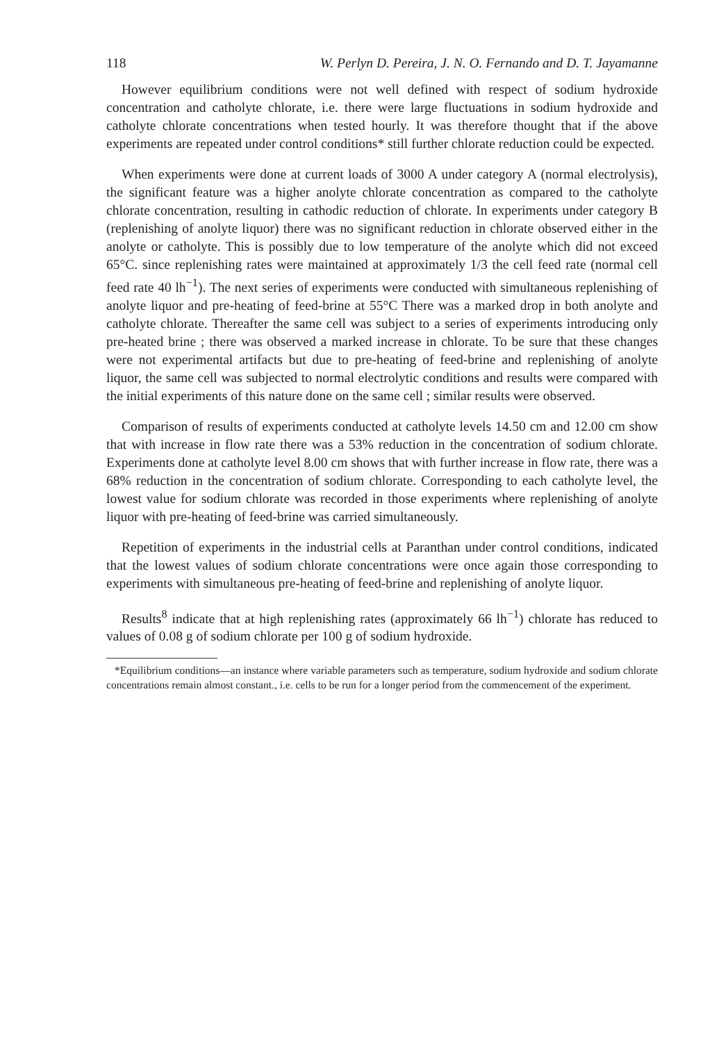118 W. Perlyn D. Pereira, J. N. O. Fernando and D. T. Jayamanne
However equilibrium conditions were not well defined with respect of sodium hydroxide concentration and catholyte chlorate, i.e. there were large fluctuations in sodium hydroxide and catholyte chlorate concentrations when tested hourly. It was therefore thought that if the above experiments are repeated under control conditions* still further chlorate reduction could be expected.
When experiments were done at current loads of 3000 A under category A (normal electrolysis), the significant feature was a higher anolyte chlorate concentration as compared to the catholyte chlorate concentration, resulting in cathodic reduction of chlorate. In experiments under category B (replenishing of anolyte liquor) there was no significant reduction in chlorate observed either in the anolyte or catholyte. This is possibly due to low temperature of the anolyte which did not exceed 65°C. since replenishing rates were maintained at approximately 1/3 the cell feed rate (normal cell feed rate 40 lh<sup>−1</sup>). The next series of experiments were conducted with simultaneous replenishing of anolyte liquor and pre-heating of feed-brine at 55°C There was a marked drop in both anolyte and catholyte chlorate. Thereafter the same cell was subject to a series of experiments introducing only pre-heated brine ; there was observed a marked increase in chlorate. To be sure that these changes were not experimental artifacts but due to pre-heating of feed-brine and replenishing of anolyte liquor, the same cell was subjected to normal electrolytic conditions and results were compared with the initial experiments of this nature done on the same cell ; similar results were observed.
Comparison of results of experiments conducted at catholyte levels 14.50 cm and 12.00 cm show that with increase in flow rate there was a 53% reduction in the concentration of sodium chlorate. Experiments done at catholyte level 8.00 cm shows that with further increase in flow rate, there was a 68% reduction in the concentration of sodium chlorate. Corresponding to each catholyte level, the lowest value for sodium chlorate was recorded in those experiments where replenishing of anolyte liquor with pre-heating of feed-brine was carried simultaneously.
Repetition of experiments in the industrial cells at Paranthan under control conditions, indicated that the lowest values of sodium chlorate concentrations were once again those corresponding to experiments with simultaneous pre-heating of feed-brine and replenishing of anolyte liquor.
Results<sup>8</sup> indicate that at high replenishing rates (approximately 66 lh<sup>−1</sup>) chlorate has reduced to values of 0.08 g of sodium chlorate per 100 g of sodium hydroxide.
*Equilibrium conditions—an instance where variable parameters such as temperature, sodium hydroxide and sodium chlorate concentrations remain almost constant., i.e. cells to be run for a longer period from the commencement of the experiment.